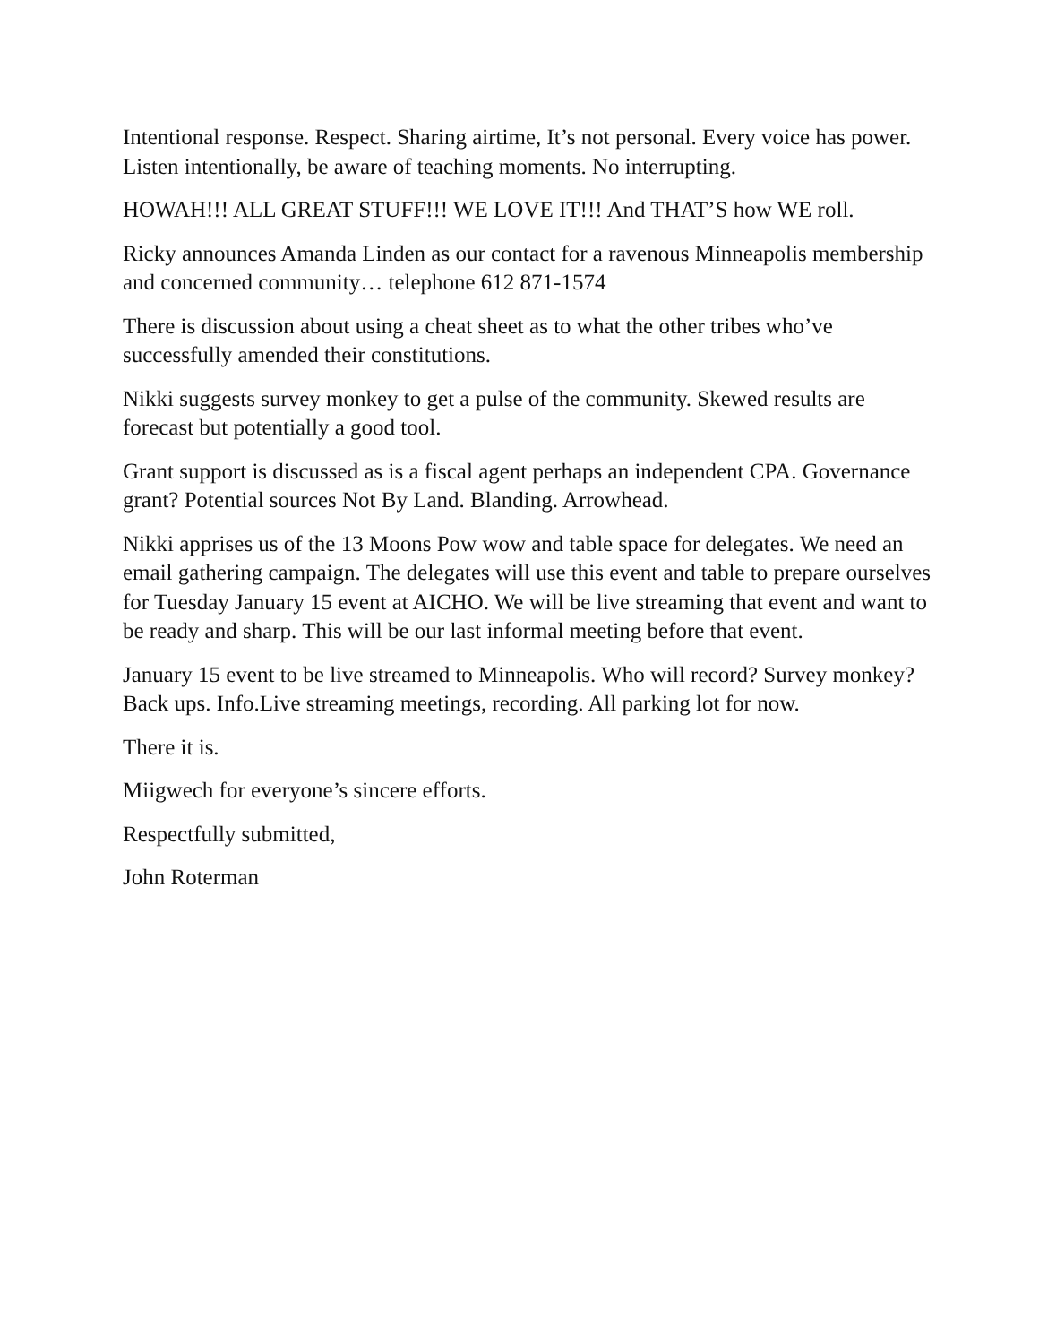Intentional response. Respect. Sharing airtime, It’s not personal. Every voice has power. Listen intentionally, be aware of teaching moments. No interrupting.
HOWAH!!! ALL GREAT STUFF!!! WE LOVE IT!!! And THAT’S how WE roll.
Ricky announces Amanda Linden as our contact for a ravenous Minneapolis membership and concerned community… telephone 612 871-1574
There is discussion about using a cheat sheet as to what the other tribes who’ve successfully amended their constitutions.
Nikki suggests survey monkey to get a pulse of the community. Skewed results are forecast but potentially a good tool.
Grant support is discussed as is a fiscal agent perhaps an independent CPA. Governance grant? Potential sources Not By Land. Blanding. Arrowhead.
Nikki apprises us of the 13 Moons Pow wow and table space for delegates. We need an email gathering campaign. The delegates will use this event and table to prepare ourselves for Tuesday January 15 event at AICHO. We will be live streaming that event and want to be ready and sharp. This will be our last informal meeting before that event.
January 15 event to be live streamed to Minneapolis. Who will record? Survey monkey? Back ups. Info.Live streaming meetings, recording. All parking lot for now.
There it is.
Miigwech for everyone’s sincere efforts.
Respectfully submitted,
John Roterman